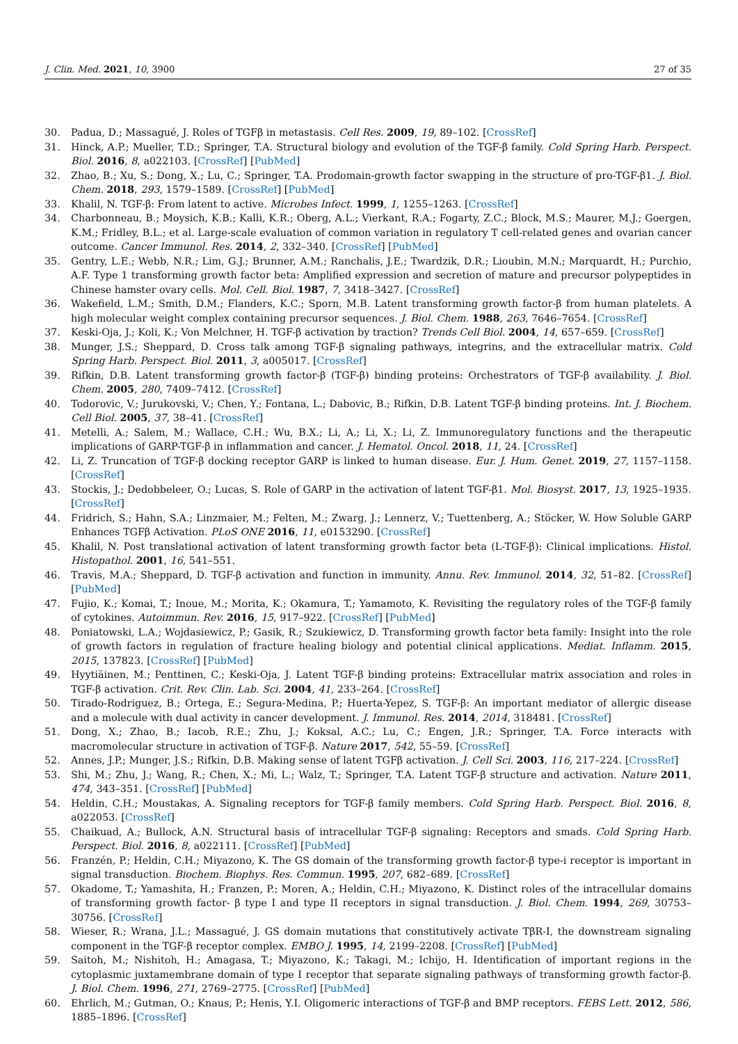J. Clin. Med. 2021, 10, 3900 27 of 35
30. Padua, D.; Massagué, J. Roles of TGFβ in metastasis. Cell Res. 2009, 19, 89–102. [CrossRef]
31. Hinck, A.P.; Mueller, T.D.; Springer, T.A. Structural biology and evolution of the TGF-β family. Cold Spring Harb. Perspect. Biol. 2016, 8, a022103. [CrossRef] [PubMed]
32. Zhao, B.; Xu, S.; Dong, X.; Lu, C.; Springer, T.A. Prodomain-growth factor swapping in the structure of pro-TGF-β1. J. Biol. Chem. 2018, 293, 1579–1589. [CrossRef] [PubMed]
33. Khalil, N. TGF-β: From latent to active. Microbes Infect. 1999, 1, 1255–1263. [CrossRef]
34. Charbonneau, B.; Moysich, K.B.; Kalli, K.R.; Oberg, A.L.; Vierkant, R.A.; Fogarty, Z.C.; Block, M.S.; Maurer, M.J.; Goergen, K.M.; Fridley, B.L.; et al. Large-scale evaluation of common variation in regulatory T cell-related genes and ovarian cancer outcome. Cancer Immunol. Res. 2014, 2, 332–340. [CrossRef] [PubMed]
35. Gentry, L.E.; Webb, N.R.; Lim, G.J.; Brunner, A.M.; Ranchalis, J.E.; Twardzik, D.R.; Lioubin, M.N.; Marquardt, H.; Purchio, A.F. Type 1 transforming growth factor beta: Amplified expression and secretion of mature and precursor polypeptides in Chinese hamster ovary cells. Mol. Cell. Biol. 1987, 7, 3418–3427. [CrossRef]
36. Wakefield, L.M.; Smith, D.M.; Flanders, K.C.; Sporn, M.B. Latent transforming growth factor-β from human platelets. A high molecular weight complex containing precursor sequences. J. Biol. Chem. 1988, 263, 7646–7654. [CrossRef]
37. Keski-Oja, J.; Koli, K.; Von Melchner, H. TGF-β activation by traction? Trends Cell Biol. 2004, 14, 657–659. [CrossRef]
38. Munger, J.S.; Sheppard, D. Cross talk among TGF-β signaling pathways, integrins, and the extracellular matrix. Cold Spring Harb. Perspect. Biol. 2011, 3, a005017. [CrossRef]
39. Rifkin, D.B. Latent transforming growth factor-β (TGF-β) binding proteins: Orchestrators of TGF-β availability. J. Biol. Chem. 2005, 280, 7409–7412. [CrossRef]
40. Todorovic, V.; Jurukovski, V.; Chen, Y.; Fontana, L.; Dabovic, B.; Rifkin, D.B. Latent TGF-β binding proteins. Int. J. Biochem. Cell Biol. 2005, 37, 38–41. [CrossRef]
41. Metelli, A.; Salem, M.; Wallace, C.H.; Wu, B.X.; Li, A.; Li, X.; Li, Z. Immunoregulatory functions and the therapeutic implications of GARP-TGF-β in inflammation and cancer. J. Hematol. Oncol. 2018, 11, 24. [CrossRef]
42. Li, Z. Truncation of TGF-β docking receptor GARP is linked to human disease. Eur. J. Hum. Genet. 2019, 27, 1157–1158. [CrossRef]
43. Stockis, J.; Dedobbeleer, O.; Lucas, S. Role of GARP in the activation of latent TGF-β1. Mol. Biosyst. 2017, 13, 1925–1935. [CrossRef]
44. Fridrich, S.; Hahn, S.A.; Linzmaier, M.; Felten, M.; Zwarg, J.; Lennerz, V.; Tuettenberg, A.; Stöcker, W. How Soluble GARP Enhances TGFβ Activation. PLoS ONE 2016, 11, e0153290. [CrossRef]
45. Khalil, N. Post translational activation of latent transforming growth factor beta (L-TGF-β): Clinical implications. Histol. Histopathol. 2001, 16, 541–551.
46. Travis, M.A.; Sheppard, D. TGF-β activation and function in immunity. Annu. Rev. Immunol. 2014, 32, 51–82. [CrossRef] [PubMed]
47. Fujio, K.; Komai, T.; Inoue, M.; Morita, K.; Okamura, T.; Yamamoto, K. Revisiting the regulatory roles of the TGF-β family of cytokines. Autoimmun. Rev. 2016, 15, 917–922. [CrossRef] [PubMed]
48. Poniatowski, L.A.; Wojdasiewicz, P.; Gasik, R.; Szukiewicz, D. Transforming growth factor beta family: Insight into the role of growth factors in regulation of fracture healing biology and potential clinical applications. Mediat. Inflamm. 2015, 2015, 137823. [CrossRef] [PubMed]
49. Hyytiäinen, M.; Penttinen, C.; Keski-Oja, J. Latent TGF-β binding proteins: Extracellular matrix association and roles in TGF-β activation. Crit. Rev. Clin. Lab. Sci. 2004, 41, 233–264. [CrossRef]
50. Tirado-Rodriguez, B.; Ortega, E.; Segura-Medina, P.; Huerta-Yepez, S. TGF-β: An important mediator of allergic disease and a molecule with dual activity in cancer development. J. Immunol. Res. 2014, 2014, 318481. [CrossRef]
51. Dong, X.; Zhao, B.; Iacob, R.E.; Zhu, J.; Koksal, A.C.; Lu, C.; Engen, J.R.; Springer, T.A. Force interacts with macromolecular structure in activation of TGF-β. Nature 2017, 542, 55–59. [CrossRef]
52. Annes, J.P.; Munger, J.S.; Rifkin, D.B. Making sense of latent TGFβ activation. J. Cell Sci. 2003, 116, 217–224. [CrossRef]
53. Shi, M.; Zhu, J.; Wang, R.; Chen, X.; Mi, L.; Walz, T.; Springer, T.A. Latent TGF-β structure and activation. Nature 2011, 474, 343–351. [CrossRef] [PubMed]
54. Heldin, C.H.; Moustakas, A. Signaling receptors for TGF-β family members. Cold Spring Harb. Perspect. Biol. 2016, 8, a022053. [CrossRef]
55. Chaikuad, A.; Bullock, A.N. Structural basis of intracellular TGF-β signaling: Receptors and smads. Cold Spring Harb. Perspect. Biol. 2016, 8, a022111. [CrossRef] [PubMed]
56. Franzén, P.; Heldin, C.H.; Miyazono, K. The GS domain of the transforming growth factor-β type-i receptor is important in signal transduction. Biochem. Biophys. Res. Commun. 1995, 207, 682–689. [CrossRef]
57. Okadome, T.; Yamashita, H.; Franzen, P.; Moren, A.; Heldin, C.H.; Miyazono, K. Distinct roles of the intracellular domains of transforming growth factor- β type I and type II receptors in signal transduction. J. Biol. Chem. 1994, 269, 30753–30756. [CrossRef]
58. Wieser, R.; Wrana, J.L.; Massagué, J. GS domain mutations that constitutively activate TβR-I, the downstream signaling component in the TGF-β receptor complex. EMBO J. 1995, 14, 2199–2208. [CrossRef] [PubMed]
59. Saitoh, M.; Nishitoh, H.; Amagasa, T.; Miyazono, K.; Takagi, M.; Ichijo, H. Identification of important regions in the cytoplasmic juxtamembrane domain of type I receptor that separate signaling pathways of transforming growth factor-β. J. Biol. Chem. 1996, 271, 2769–2775. [CrossRef] [PubMed]
60. Ehrlich, M.; Gutman, O.; Knaus, P.; Henis, Y.I. Oligomeric interactions of TGF-β and BMP receptors. FEBS Lett. 2012, 586, 1885–1896. [CrossRef]